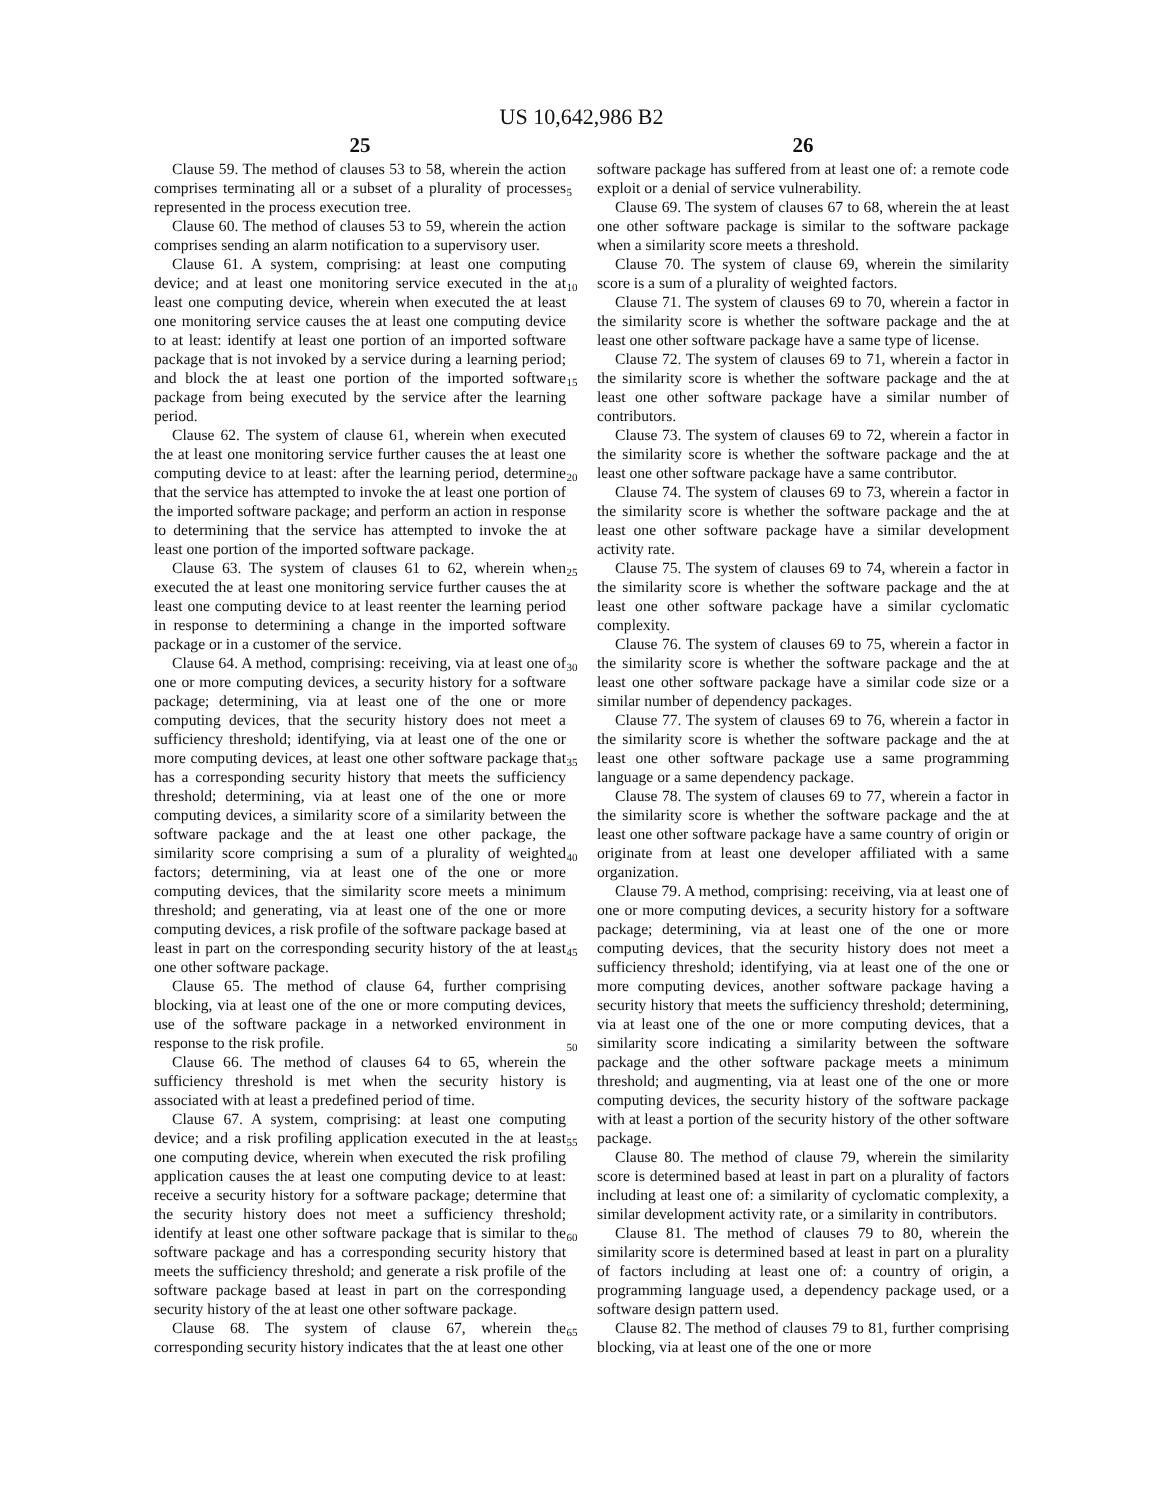US 10,642,986 B2
25
Clause 59. The method of clauses 53 to 58, wherein the action comprises terminating all or a subset of a plurality of processes represented in the process execution tree.
Clause 60. The method of clauses 53 to 59, wherein the action comprises sending an alarm notification to a supervisory user.
Clause 61. A system, comprising: at least one computing device; and at least one monitoring service executed in the at least one computing device, wherein when executed the at least one monitoring service causes the at least one computing device to at least: identify at least one portion of an imported software package that is not invoked by a service during a learning period; and block the at least one portion of the imported software package from being executed by the service after the learning period.
Clause 62. The system of clause 61, wherein when executed the at least one monitoring service further causes the at least one computing device to at least: after the learning period, determine that the service has attempted to invoke the at least one portion of the imported software package; and perform an action in response to determining that the service has attempted to invoke the at least one portion of the imported software package.
Clause 63. The system of clauses 61 to 62, wherein when executed the at least one monitoring service further causes the at least one computing device to at least reenter the learning period in response to determining a change in the imported software package or in a customer of the service.
Clause 64. A method, comprising: receiving, via at least one of one or more computing devices, a security history for a software package; determining, via at least one of the one or more computing devices, that the security history does not meet a sufficiency threshold; identifying, via at least one of the one or more computing devices, at least one other software package that has a corresponding security history that meets the sufficiency threshold; determining, via at least one of the one or more computing devices, a similarity score of a similarity between the software package and the at least one other package, the similarity score comprising a sum of a plurality of weighted factors; determining, via at least one of the one or more computing devices, that the similarity score meets a minimum threshold; and generating, via at least one of the one or more computing devices, a risk profile of the software package based at least in part on the corresponding security history of the at least one other software package.
Clause 65. The method of clause 64, further comprising blocking, via at least one of the one or more computing devices, use of the software package in a networked environment in response to the risk profile.
Clause 66. The method of clauses 64 to 65, wherein the sufficiency threshold is met when the security history is associated with at least a predefined period of time.
Clause 67. A system, comprising: at least one computing device; and a risk profiling application executed in the at least one computing device, wherein when executed the risk profiling application causes the at least one computing device to at least: receive a security history for a software package; determine that the security history does not meet a sufficiency threshold; identify at least one other software package that is similar to the software package and has a corresponding security history that meets the sufficiency threshold; and generate a risk profile of the software package based at least in part on the corresponding security history of the at least one other software package.
Clause 68. The system of clause 67, wherein the corresponding security history indicates that the at least one other
5
10
15
20
25
30
35
40
45
50
55
60
65
26
software package has suffered from at least one of: a remote code exploit or a denial of service vulnerability.
Clause 69. The system of clauses 67 to 68, wherein the at least one other software package is similar to the software package when a similarity score meets a threshold.
Clause 70. The system of clause 69, wherein the similarity score is a sum of a plurality of weighted factors.
Clause 71. The system of clauses 69 to 70, wherein a factor in the similarity score is whether the software package and the at least one other software package have a same type of license.
Clause 72. The system of clauses 69 to 71, wherein a factor in the similarity score is whether the software package and the at least one other software package have a similar number of contributors.
Clause 73. The system of clauses 69 to 72, wherein a factor in the similarity score is whether the software package and the at least one other software package have a same contributor.
Clause 74. The system of clauses 69 to 73, wherein a factor in the similarity score is whether the software package and the at least one other software package have a similar development activity rate.
Clause 75. The system of clauses 69 to 74, wherein a factor in the similarity score is whether the software package and the at least one other software package have a similar cyclomatic complexity.
Clause 76. The system of clauses 69 to 75, wherein a factor in the similarity score is whether the software package and the at least one other software package have a similar code size or a similar number of dependency packages.
Clause 77. The system of clauses 69 to 76, wherein a factor in the similarity score is whether the software package and the at least one other software package use a same programming language or a same dependency package.
Clause 78. The system of clauses 69 to 77, wherein a factor in the similarity score is whether the software package and the at least one other software package have a same country of origin or originate from at least one developer affiliated with a same organization.
Clause 79. A method, comprising: receiving, via at least one of one or more computing devices, a security history for a software package; determining, via at least one of the one or more computing devices, that the security history does not meet a sufficiency threshold; identifying, via at least one of the one or more computing devices, another software package having a security history that meets the sufficiency threshold; determining, via at least one of the one or more computing devices, that a similarity score indicating a similarity between the software package and the other software package meets a minimum threshold; and augmenting, via at least one of the one or more computing devices, the security history of the software package with at least a portion of the security history of the other software package.
Clause 80. The method of clause 79, wherein the similarity score is determined based at least in part on a plurality of factors including at least one of: a similarity of cyclomatic complexity, a similar development activity rate, or a similarity in contributors.
Clause 81. The method of clauses 79 to 80, wherein the similarity score is determined based at least in part on a plurality of factors including at least one of: a country of origin, a programming language used, a dependency package used, or a software design pattern used.
Clause 82. The method of clauses 79 to 81, further comprising blocking, via at least one of the one or more